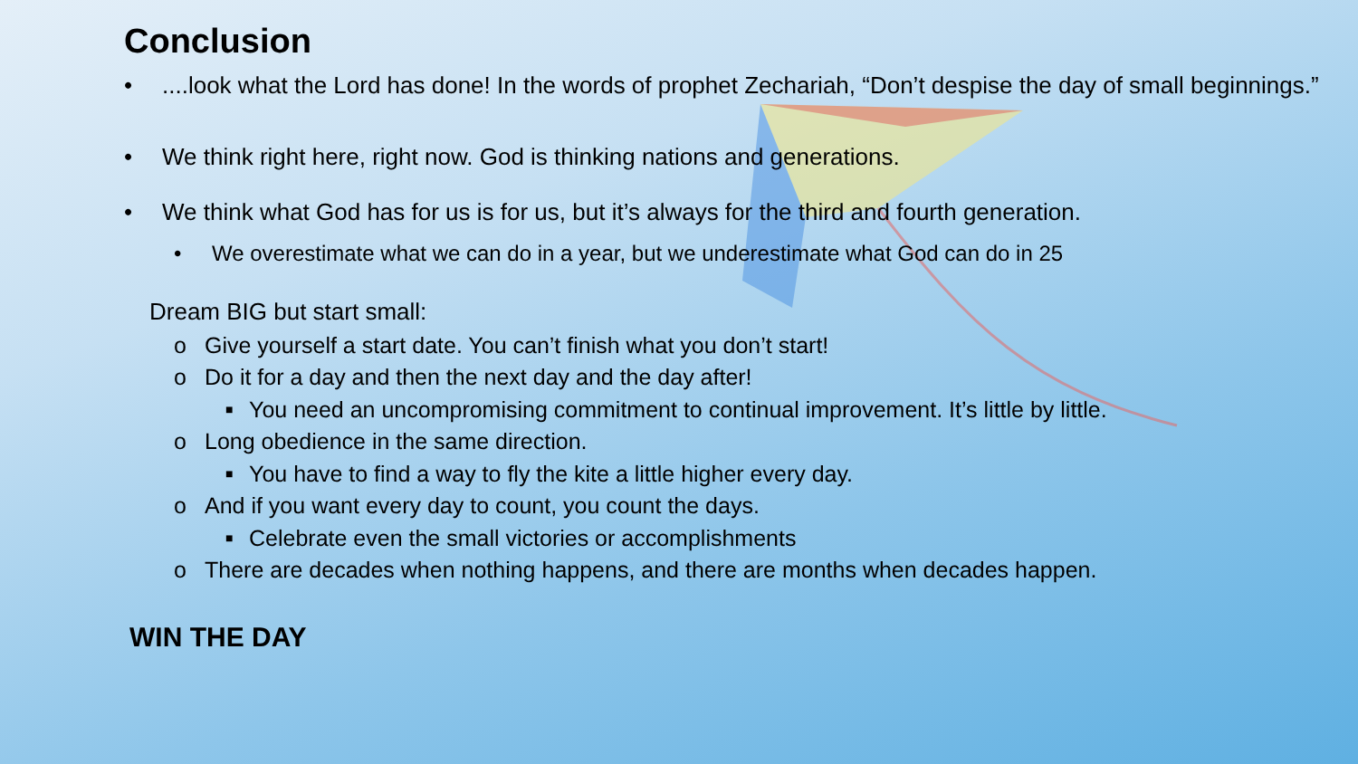Conclusion
•....look what the Lord has done! In the words of prophet Zechariah, “Don’t despise the day of small beginnings.”
• We think right here, right now. God is thinking nations and generations.
• We think what God has for us is for us, but it’s always for the third and fourth generation.
• We overestimate what we can do in a year, but we underestimate what God can do in 25
Dream BIG but start small:
o Give yourself a start date. You can’t finish what you don’t start!
o Do it for a day and then the next day and the day after!
■ You need an uncompromising commitment to continual improvement. It’s little by little.
o Long obedience in the same direction.
■ You have to find a way to fly the kite a little higher every day.
o And if you want every day to count, you count the days.
■ Celebrate even the small victories or accomplishments
o There are decades when nothing happens, and there are months when decades happen.
WIN THE DAY